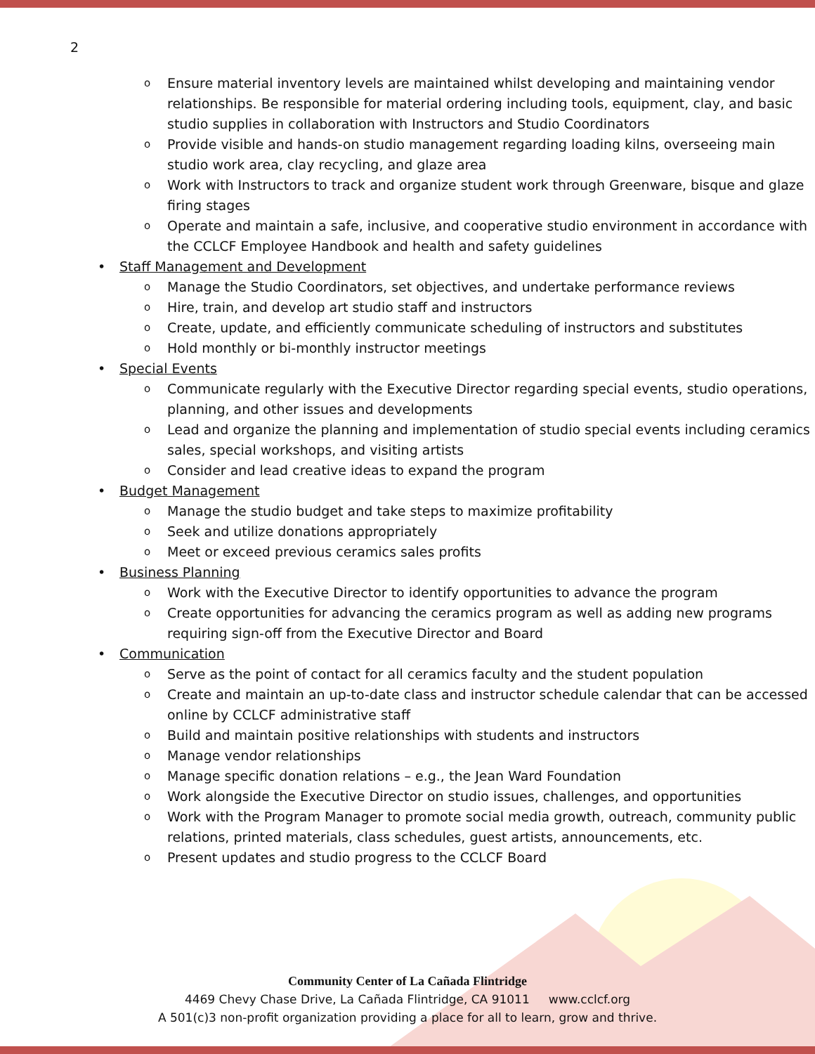2
o Ensure material inventory levels are maintained whilst developing and maintaining vendor relationships. Be responsible for material ordering including tools, equipment, clay, and basic studio supplies in collaboration with Instructors and Studio Coordinators
o Provide visible and hands-on studio management regarding loading kilns, overseeing main studio work area, clay recycling, and glaze area
o Work with Instructors to track and organize student work through Greenware, bisque and glaze firing stages
o Operate and maintain a safe, inclusive, and cooperative studio environment in accordance with the CCLCF Employee Handbook and health and safety guidelines
• Staff Management and Development
o Manage the Studio Coordinators, set objectives, and undertake performance reviews
o Hire, train, and develop art studio staff and instructors
o Create, update, and efficiently communicate scheduling of instructors and substitutes
o Hold monthly or bi-monthly instructor meetings
• Special Events
o Communicate regularly with the Executive Director regarding special events, studio operations, planning, and other issues and developments
o Lead and organize the planning and implementation of studio special events including ceramics sales, special workshops, and visiting artists
o Consider and lead creative ideas to expand the program
• Budget Management
o Manage the studio budget and take steps to maximize profitability
o Seek and utilize donations appropriately
o Meet or exceed previous ceramics sales profits
• Business Planning
o Work with the Executive Director to identify opportunities to advance the program
o Create opportunities for advancing the ceramics program as well as adding new programs requiring sign-off from the Executive Director and Board
• Communication
o Serve as the point of contact for all ceramics faculty and the student population
o Create and maintain an up-to-date class and instructor schedule calendar that can be accessed online by CCLCF administrative staff
o Build and maintain positive relationships with students and instructors
o Manage vendor relationships
o Manage specific donation relations – e.g., the Jean Ward Foundation
o Work alongside the Executive Director on studio issues, challenges, and opportunities
o Work with the Program Manager to promote social media growth, outreach, community public relations, printed materials, class schedules, guest artists, announcements, etc.
o Present updates and studio progress to the CCLCF Board
Community Center of La Cañada Flintridge
4469 Chevy Chase Drive, La Cañada Flintridge, CA 91011 www.cclcf.org
A 501(c)3 non-profit organization providing a place for all to learn, grow and thrive.